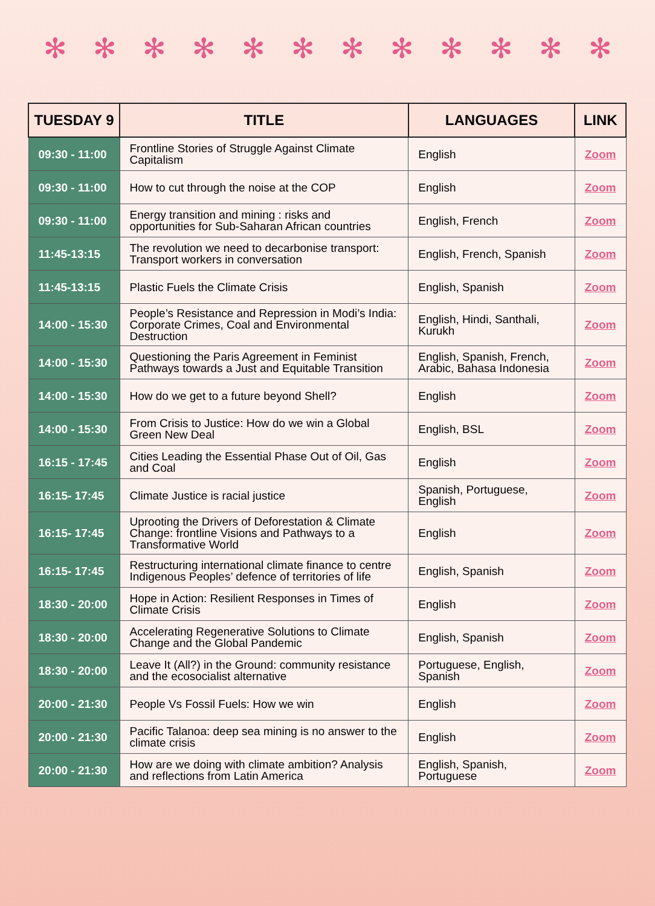✻ ✻ ✻ ✻ ✻ ✻ ✻ ✻ ✻ ✻ ✻ ✻
| TUESDAY 9 | TITLE | LANGUAGES | LINK |
| --- | --- | --- | --- |
| 09:30 - 11:00 | Frontline Stories of Struggle Against Climate Capitalism | English | Zoom |
| 09:30 - 11:00 | How to cut through the noise at the COP | English | Zoom |
| 09:30 - 11:00 | Energy transition and mining : risks and opportunities for Sub-Saharan African countries | English, French | Zoom |
| 11:45-13:15 | The revolution we need to decarbonise transport: Transport workers in conversation | English, French, Spanish | Zoom |
| 11:45-13:15 | Plastic Fuels the Climate Crisis | English, Spanish | Zoom |
| 14:00 - 15:30 | People’s Resistance and Repression in Modi’s India: Corporate Crimes, Coal and Environmental Destruction | English, Hindi, Santhali, Kurukh | Zoom |
| 14:00 - 15:30 | Questioning the Paris Agreement in Feminist Pathways towards a Just and Equitable Transition | English, Spanish, French, Arabic, Bahasa Indonesia | Zoom |
| 14:00 - 15:30 | How do we get to a future beyond Shell? | English | Zoom |
| 14:00 - 15:30 | From Crisis to Justice: How do we win a Global Green New Deal | English, BSL | Zoom |
| 16:15 - 17:45 | Cities Leading the Essential Phase Out of Oil, Gas and Coal | English | Zoom |
| 16:15- 17:45 | Climate Justice is racial justice | Spanish, Portuguese, English | Zoom |
| 16:15- 17:45 | Uprooting the Drivers of Deforestation & Climate Change: frontline Visions and Pathways to a Transformative World | English | Zoom |
| 16:15- 17:45 | Restructuring international climate finance to centre Indigenous Peoples’ defence of territories of life | English, Spanish | Zoom |
| 18:30 - 20:00 | Hope in Action: Resilient Responses in Times of Climate Crisis | English | Zoom |
| 18:30 - 20:00 | Accelerating Regenerative Solutions to Climate Change and the Global Pandemic | English, Spanish | Zoom |
| 18:30 - 20:00 | Leave It (All?) in the Ground: community resistance and the ecosocialist alternative | Portuguese, English, Spanish | Zoom |
| 20:00 - 21:30 | People Vs Fossil Fuels: How we win | English | Zoom |
| 20:00 - 21:30 | Pacific Talanoa: deep sea mining is no answer to the climate crisis | English | Zoom |
| 20:00 - 21:30 | How are we doing with climate ambition? Analysis and reflections from Latin America | English, Spanish, Portuguese | Zoom |